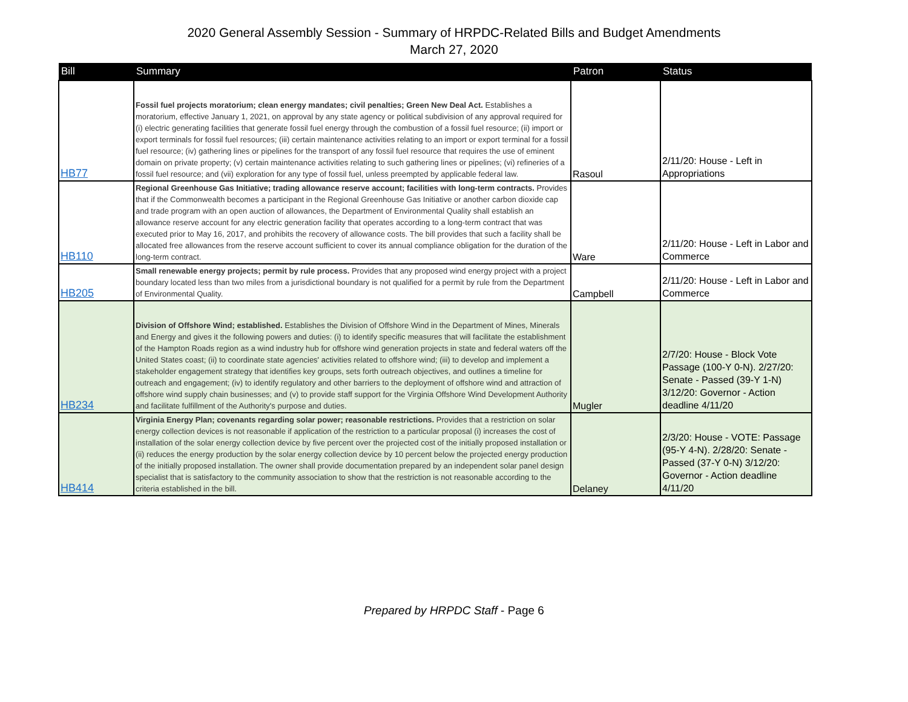2020 General Assembly Session - Summary of HRPDC-Related Bills and Budget Amendments
March 27, 2020
| Bill | Summary | Patron | Status |
| --- | --- | --- | --- |
| HB77 | Fossil fuel projects moratorium; clean energy mandates; civil penalties; Green New Deal Act. Establishes a moratorium, effective January 1, 2021, on approval by any state agency or political subdivision of any approval required for (i) electric generating facilities that generate fossil fuel energy through the combustion of a fossil fuel resource; (ii) import or export terminals for fossil fuel resources; (iii) certain maintenance activities relating to an import or export terminal for a fossil fuel resource; (iv) gathering lines or pipelines for the transport of any fossil fuel resource that requires the use of eminent domain on private property; (v) certain maintenance activities relating to such gathering lines or pipelines; (vi) refineries of a fossil fuel resource; and (vii) exploration for any type of fossil fuel, unless preempted by applicable federal law. | Rasoul | 2/11/20: House - Left in Appropriations |
| HB110 | Regional Greenhouse Gas Initiative; trading allowance reserve account; facilities with long-term contracts. Provides that if the Commonwealth becomes a participant in the Regional Greenhouse Gas Initiative or another carbon dioxide cap and trade program with an open auction of allowances, the Department of Environmental Quality shall establish an allowance reserve account for any electric generation facility that operates according to a long-term contract that was executed prior to May 16, 2017, and prohibits the recovery of allowance costs. The bill provides that such a facility shall be allocated free allowances from the reserve account sufficient to cover its annual compliance obligation for the duration of the long-term contract. | Ware | 2/11/20: House - Left in Labor and Commerce |
| HB205 | Small renewable energy projects; permit by rule process. Provides that any proposed wind energy project with a project boundary located less than two miles from a jurisdictional boundary is not qualified for a permit by rule from the Department of Environmental Quality. | Campbell | 2/11/20: House - Left in Labor and Commerce |
| HB234 | Division of Offshore Wind; established. Establishes the Division of Offshore Wind in the Department of Mines, Minerals and Energy and gives it the following powers and duties: (i) to identify specific measures that will facilitate the establishment of the Hampton Roads region as a wind industry hub for offshore wind generation projects in state and federal waters off the United States coast; (ii) to coordinate state agencies' activities related to offshore wind; (iii) to develop and implement a stakeholder engagement strategy that identifies key groups, sets forth outreach objectives, and outlines a timeline for outreach and engagement; (iv) to identify regulatory and other barriers to the deployment of offshore wind and attraction of offshore wind supply chain businesses; and (v) to provide staff support for the Virginia Offshore Wind Development Authority and facilitate fulfillment of the Authority's purpose and duties. | Mugler | 2/7/20: House - Block Vote Passage (100-Y 0-N). 2/27/20: Senate - Passed (39-Y 1-N) 3/12/20: Governor - Action deadline 4/11/20 |
| HB414 | Virginia Energy Plan; covenants regarding solar power; reasonable restrictions. Provides that a restriction on solar energy collection devices is not reasonable if application of the restriction to a particular proposal (i) increases the cost of installation of the solar energy collection device by five percent over the projected cost of the initially proposed installation or (ii) reduces the energy production by the solar energy collection device by 10 percent below the projected energy production of the initially proposed installation. The owner shall provide documentation prepared by an independent solar panel design specialist that is satisfactory to the community association to show that the restriction is not reasonable according to the criteria established in the bill. | Delaney | 2/3/20: House - VOTE: Passage (95-Y 4-N). 2/28/20: Senate - Passed (37-Y 0-N) 3/12/20: Governor - Action deadline 4/11/20 |
Prepared by HRPDC Staff - Page 6